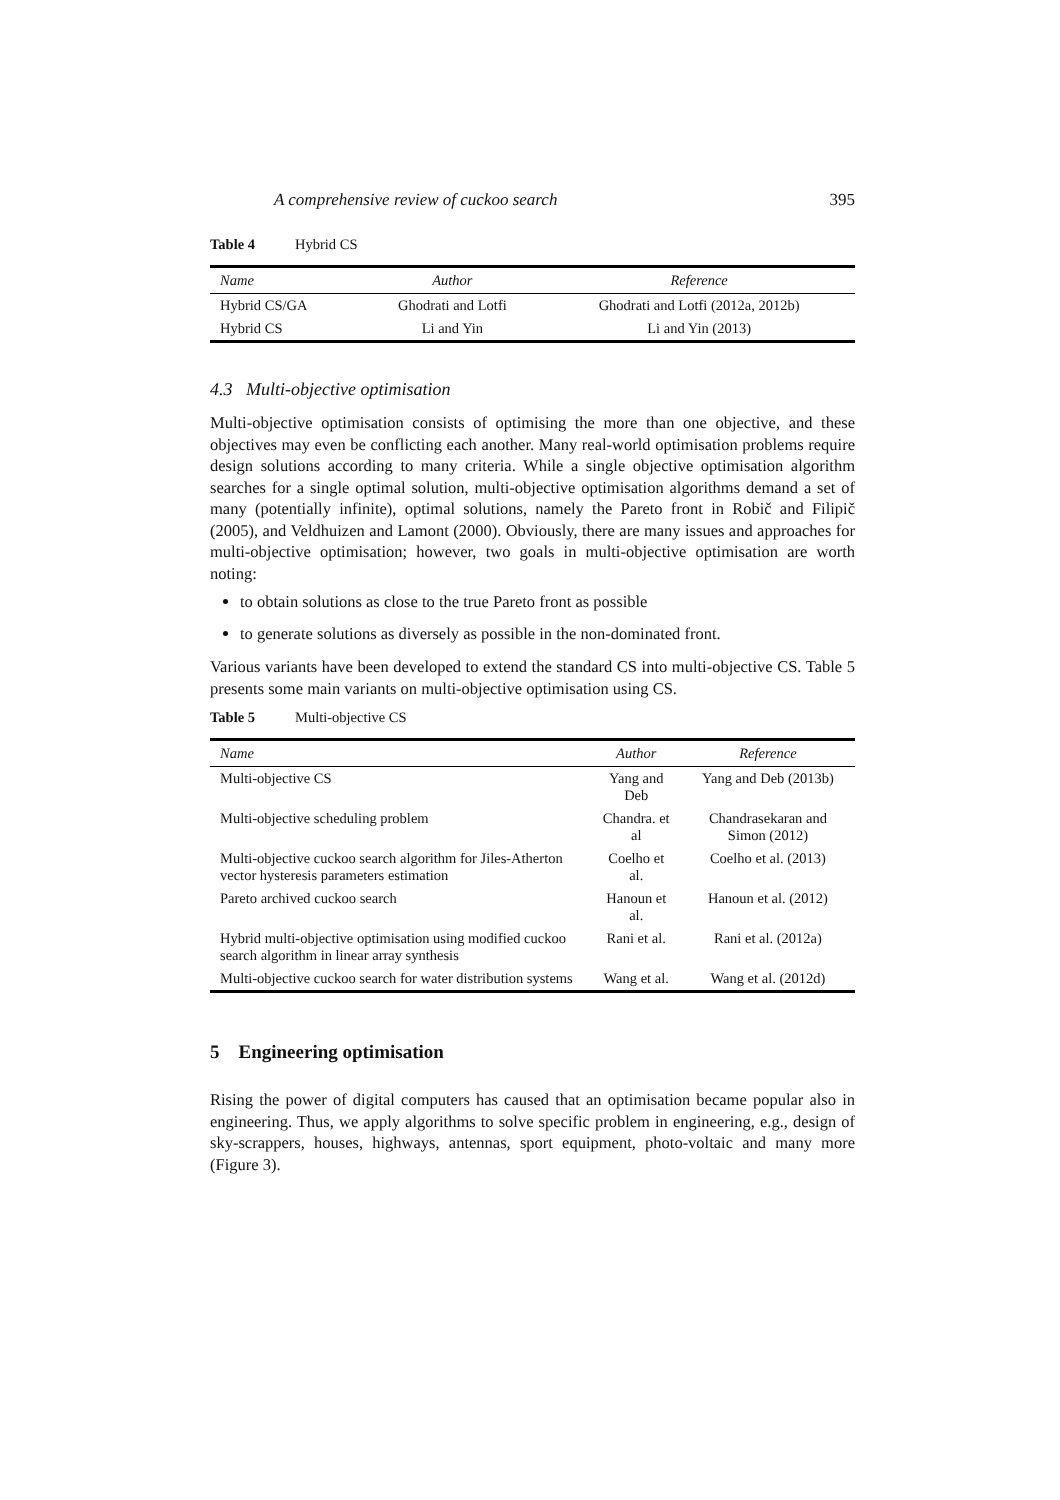A comprehensive review of cuckoo search 395
Table 4 Hybrid CS
| Name | Author | Reference |
| --- | --- | --- |
| Hybrid CS/GA | Ghodrati and Lotfi | Ghodrati and Lotfi (2012a, 2012b) |
| Hybrid CS | Li and Yin | Li and Yin (2013) |
4.3 Multi-objective optimisation
Multi-objective optimisation consists of optimising the more than one objective, and these objectives may even be conflicting each another. Many real-world optimisation problems require design solutions according to many criteria. While a single objective optimisation algorithm searches for a single optimal solution, multi-objective optimisation algorithms demand a set of many (potentially infinite), optimal solutions, namely the Pareto front in Robič and Filipič (2005), and Veldhuizen and Lamont (2000). Obviously, there are many issues and approaches for multi-objective optimisation; however, two goals in multi-objective optimisation are worth noting:
to obtain solutions as close to the true Pareto front as possible
to generate solutions as diversely as possible in the non-dominated front.
Various variants have been developed to extend the standard CS into multi-objective CS. Table 5 presents some main variants on multi-objective optimisation using CS.
Table 5 Multi-objective CS
| Name | Author | Reference |
| --- | --- | --- |
| Multi-objective CS | Yang and Deb | Yang and Deb (2013b) |
| Multi-objective scheduling problem | Chandra. et al | Chandrasekaran and Simon (2012) |
| Multi-objective cuckoo search algorithm for Jiles-Atherton vector hysteresis parameters estimation | Coelho et al. | Coelho et al. (2013) |
| Pareto archived cuckoo search | Hanoun et al. | Hanoun et al. (2012) |
| Hybrid multi-objective optimisation using modified cuckoo search algorithm in linear array synthesis | Rani et al. | Rani et al. (2012a) |
| Multi-objective cuckoo search for water distribution systems | Wang et al. | Wang et al. (2012d) |
5 Engineering optimisation
Rising the power of digital computers has caused that an optimisation became popular also in engineering. Thus, we apply algorithms to solve specific problem in engineering, e.g., design of sky-scrappers, houses, highways, antennas, sport equipment, photo-voltaic and many more (Figure 3).